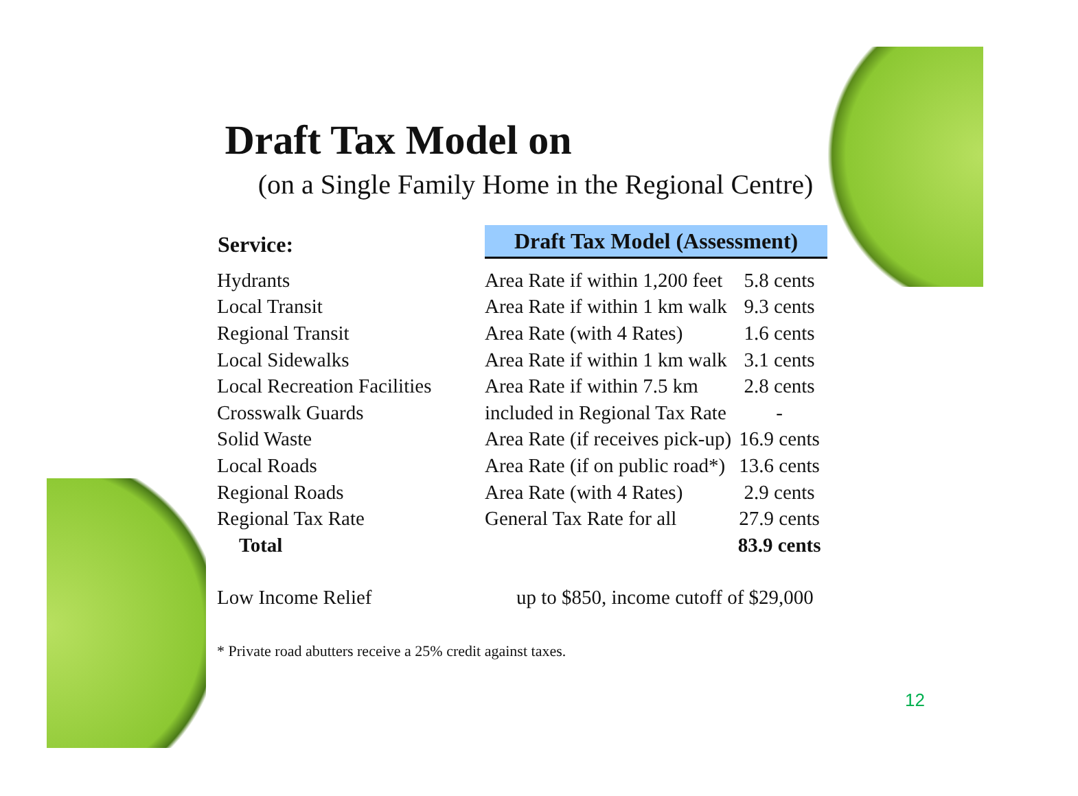Draft Tax Model on
(on a Single Family Home in the Regional Centre)
| Service: | Draft Tax Model (Assessment) | |
| --- | --- | --- |
| Hydrants | Area Rate if within 1,200 feet | 5.8 cents |
| Local Transit | Area Rate if within 1 km walk | 9.3 cents |
| Regional Transit | Area Rate (with 4 Rates) | 1.6 cents |
| Local Sidewalks | Area Rate if within 1 km walk | 3.1 cents |
| Local Recreation Facilities | Area Rate if within 7.5 km | 2.8 cents |
| Crosswalk Guards | included in Regional Tax Rate | - |
| Solid Waste | Area Rate (if receives pick-up) | 16.9 cents |
| Local Roads | Area Rate (if on public road*) | 13.6 cents |
| Regional Roads | Area Rate (with 4 Rates) | 2.9 cents |
| Regional Tax Rate | General Tax Rate for all | 27.9 cents |
| Total | | 83.9 cents |
| Low Income Relief | up to $850, income cutoff of $29,000 | |
* Private road abutters receive a 25% credit against taxes.
12